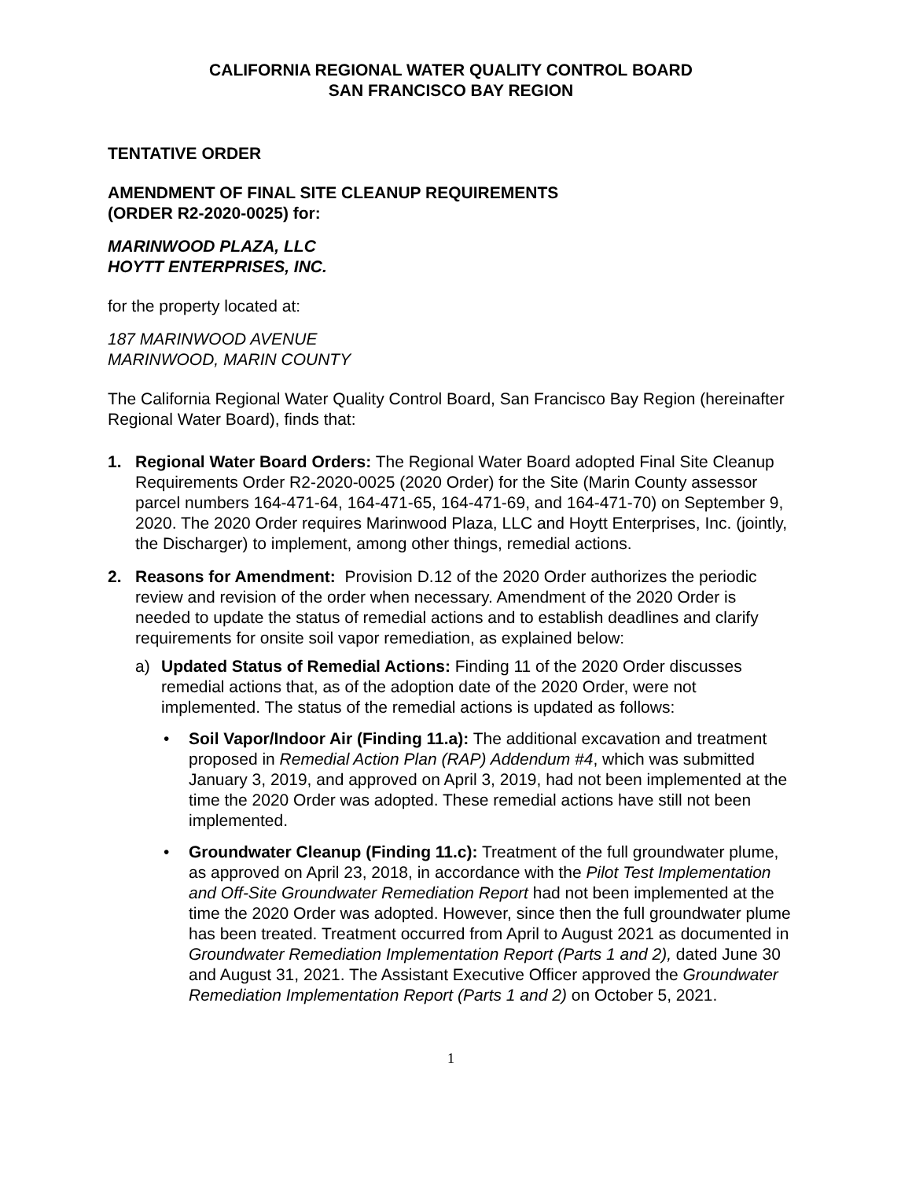CALIFORNIA REGIONAL WATER QUALITY CONTROL BOARD
SAN FRANCISCO BAY REGION
TENTATIVE ORDER
AMENDMENT OF FINAL SITE CLEANUP REQUIREMENTS
(ORDER R2-2020-0025) for:
MARINWOOD PLAZA, LLC
HOYTT ENTERPRISES, INC.
for the property located at:
187 MARINWOOD AVENUE
MARINWOOD, MARIN COUNTY
The California Regional Water Quality Control Board, San Francisco Bay Region (hereinafter Regional Water Board), finds that:
1. Regional Water Board Orders: The Regional Water Board adopted Final Site Cleanup Requirements Order R2-2020-0025 (2020 Order) for the Site (Marin County assessor parcel numbers 164-471-64, 164-471-65, 164-471-69, and 164-471-70) on September 9, 2020. The 2020 Order requires Marinwood Plaza, LLC and Hoytt Enterprises, Inc. (jointly, the Discharger) to implement, among other things, remedial actions.
2. Reasons for Amendment: Provision D.12 of the 2020 Order authorizes the periodic review and revision of the order when necessary. Amendment of the 2020 Order is needed to update the status of remedial actions and to establish deadlines and clarify requirements for onsite soil vapor remediation, as explained below:
a) Updated Status of Remedial Actions: Finding 11 of the 2020 Order discusses remedial actions that, as of the adoption date of the 2020 Order, were not implemented. The status of the remedial actions is updated as follows:
• Soil Vapor/Indoor Air (Finding 11.a): The additional excavation and treatment proposed in Remedial Action Plan (RAP) Addendum #4, which was submitted January 3, 2019, and approved on April 3, 2019, had not been implemented at the time the 2020 Order was adopted. These remedial actions have still not been implemented.
• Groundwater Cleanup (Finding 11.c): Treatment of the full groundwater plume, as approved on April 23, 2018, in accordance with the Pilot Test Implementation and Off-Site Groundwater Remediation Report had not been implemented at the time the 2020 Order was adopted. However, since then the full groundwater plume has been treated. Treatment occurred from April to August 2021 as documented in Groundwater Remediation Implementation Report (Parts 1 and 2), dated June 30 and August 31, 2021. The Assistant Executive Officer approved the Groundwater Remediation Implementation Report (Parts 1 and 2) on October 5, 2021.
1